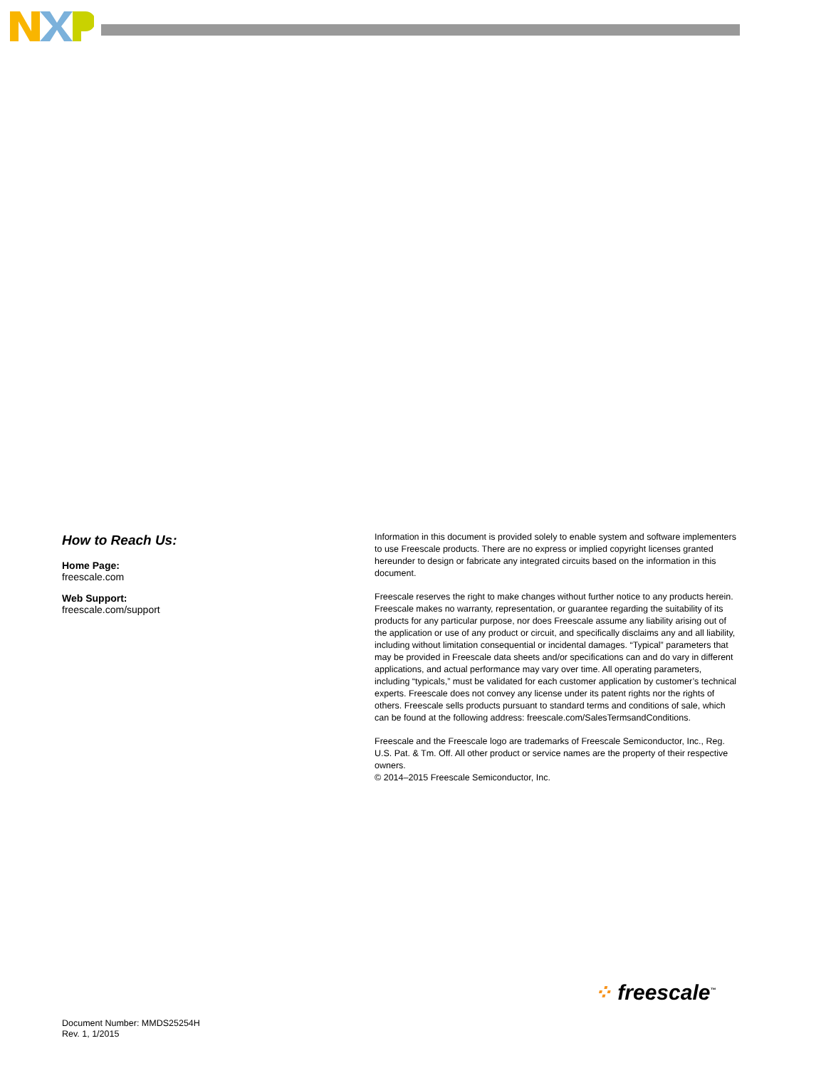How to Reach Us:
Home Page:
freescale.com
Web Support:
freescale.com/support
Information in this document is provided solely to enable system and software implementers to use Freescale products. There are no express or implied copyright licenses granted hereunder to design or fabricate any integrated circuits based on the information in this document.
Freescale reserves the right to make changes without further notice to any products herein. Freescale makes no warranty, representation, or guarantee regarding the suitability of its products for any particular purpose, nor does Freescale assume any liability arising out of the application or use of any product or circuit, and specifically disclaims any and all liability, including without limitation consequential or incidental damages. “Typical” parameters that may be provided in Freescale data sheets and/or specifications can and do vary in different applications, and actual performance may vary over time. All operating parameters, including “typicals,” must be validated for each customer application by customer’s technical experts. Freescale does not convey any license under its patent rights nor the rights of others. Freescale sells products pursuant to standard terms and conditions of sale, which can be found at the following address: freescale.com/SalesTermsandConditions.
Freescale and the Freescale logo are trademarks of Freescale Semiconductor, Inc., Reg. U.S. Pat. & Tm. Off. All other product or service names are the property of their respective owners.
© 2014–2015 Freescale Semiconductor, Inc.
⁘ freescale<sup>™</sup>
Document Number: MMDS25254H
Rev. 1, 1/2015